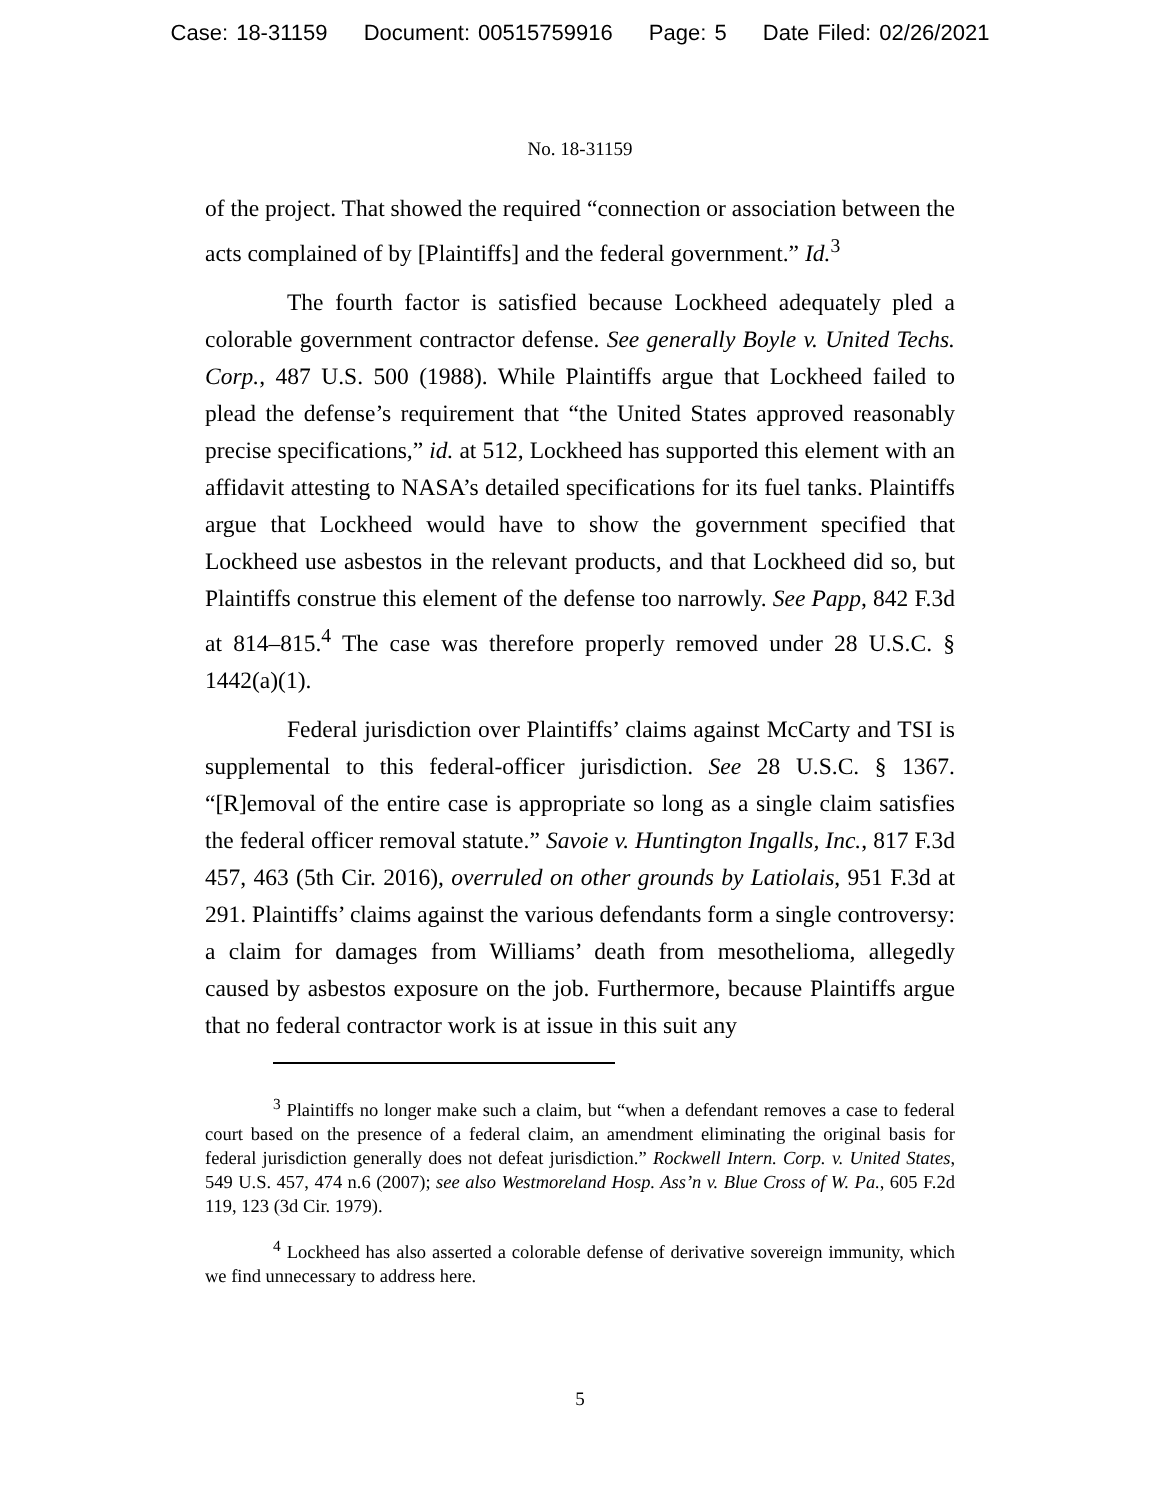Case: 18-31159 Document: 00515759916 Page: 5 Date Filed: 02/26/2021
No. 18-31159
of the project. That showed the required “connection or association between the acts complained of by [Plaintiffs] and the federal government.” Id.<sup>3</sup>
The fourth factor is satisfied because Lockheed adequately pled a colorable government contractor defense. See generally Boyle v. United Techs. Corp., 487 U.S. 500 (1988). While Plaintiffs argue that Lockheed failed to plead the defense’s requirement that “the United States approved reasonably precise specifications,” id. at 512, Lockheed has supported this element with an affidavit attesting to NASA’s detailed specifications for its fuel tanks. Plaintiffs argue that Lockheed would have to show the government specified that Lockheed use asbestos in the relevant products, and that Lockheed did so, but Plaintiffs construe this element of the defense too narrowly. See Papp, 842 F.3d at 814–815.<sup>4</sup> The case was therefore properly removed under 28 U.S.C. § 1442(a)(1).
Federal jurisdiction over Plaintiffs’ claims against McCarty and TSI is supplemental to this federal-officer jurisdiction. See 28 U.S.C. § 1367. “[R]emoval of the entire case is appropriate so long as a single claim satisfies the federal officer removal statute.” Savoie v. Huntington Ingalls, Inc., 817 F.3d 457, 463 (5th Cir. 2016), overruled on other grounds by Latiolais, 951 F.3d at 291. Plaintiffs’ claims against the various defendants form a single controversy: a claim for damages from Williams’ death from mesothelioma, allegedly caused by asbestos exposure on the job. Furthermore, because Plaintiffs argue that no federal contractor work is at issue in this suit any
<sup>3</sup> Plaintiffs no longer make such a claim, but “when a defendant removes a case to federal court based on the presence of a federal claim, an amendment eliminating the original basis for federal jurisdiction generally does not defeat jurisdiction.” Rockwell Intern. Corp. v. United States, 549 U.S. 457, 474 n.6 (2007); see also Westmoreland Hosp. Ass’n v. Blue Cross of W. Pa., 605 F.2d 119, 123 (3d Cir. 1979).
<sup>4</sup> Lockheed has also asserted a colorable defense of derivative sovereign immunity, which we find unnecessary to address here.
5